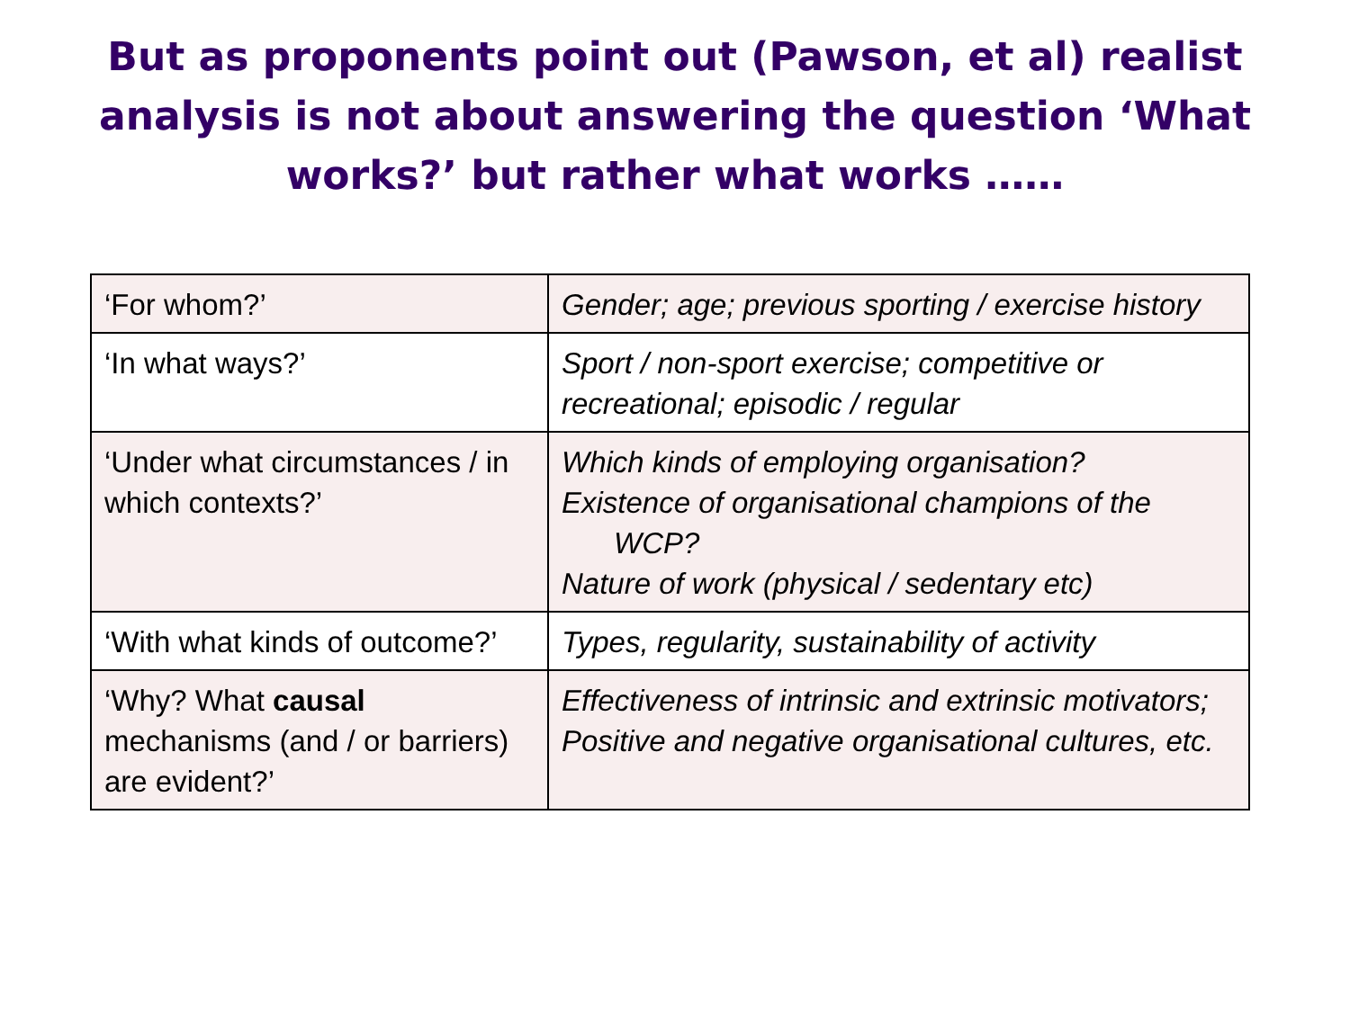But as proponents point out (Pawson, et al) realist analysis is not about answering the question ‘What works?’ but rather what works ……
| ‘For whom?’ | Gender; age; previous sporting / exercise history |
| ‘In what ways?’ | Sport / non-sport exercise; competitive or recreational; episodic / regular |
| ‘Under what circumstances / in which contexts?’ | Which kinds of employing organisation? Existence of organisational champions of the WCP? Nature of work (physical / sedentary etc) |
| ‘With what kinds of outcome?’ | Types, regularity, sustainability of activity |
| ‘Why? What causal mechanisms (and / or barriers) are evident?’ | Effectiveness of intrinsic and extrinsic motivators; Positive and negative organisational cultures, etc. |